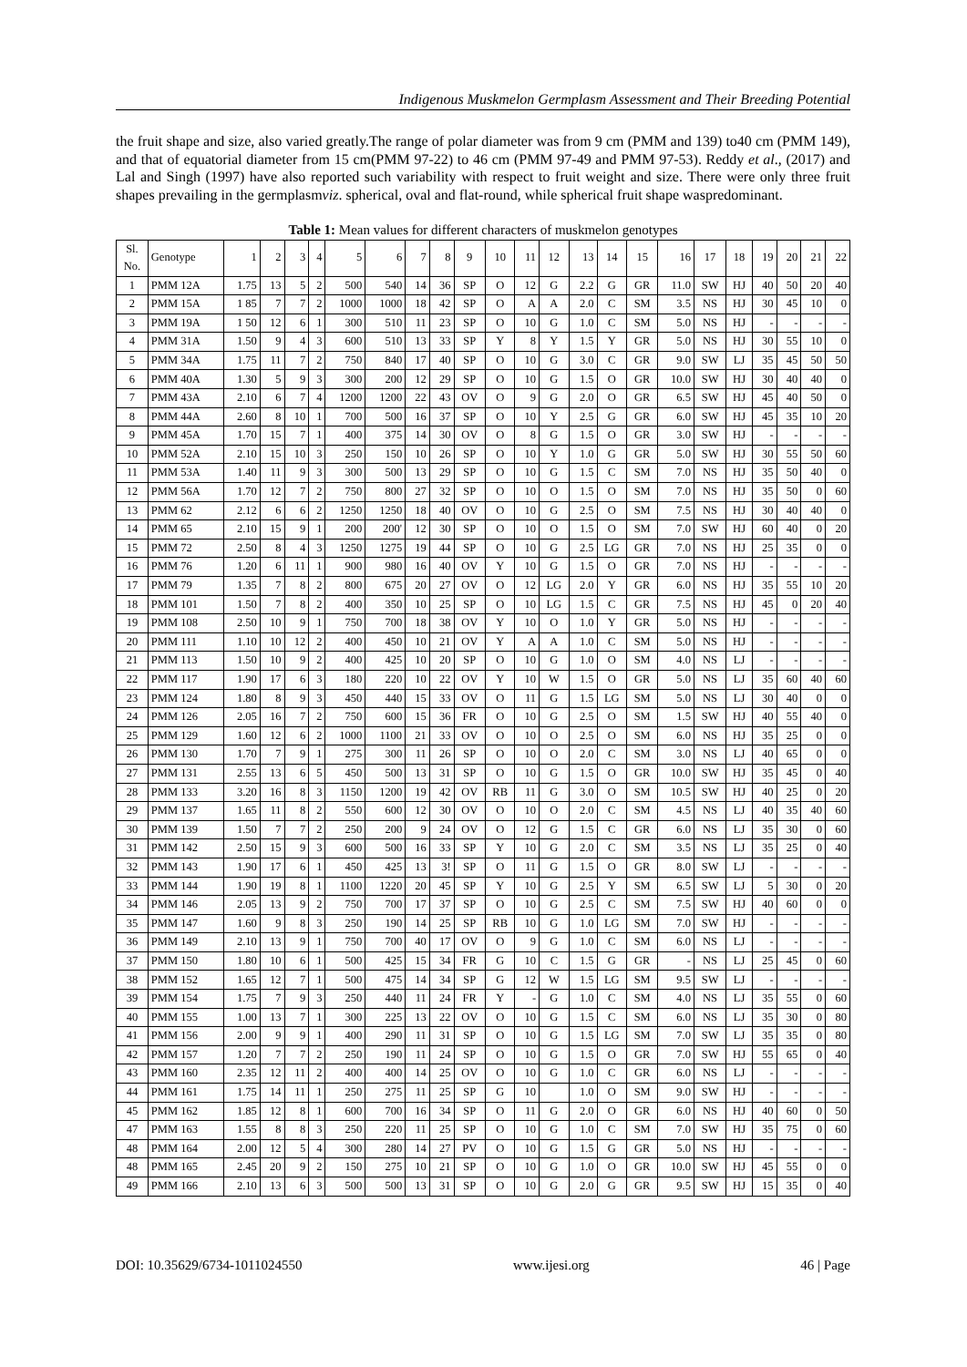Indigenous Muskmelon Germplasm Assessment and Their Breeding Potential
the fruit shape and size, also varied greatly.The range of polar diameter was from 9 cm (PMM and 139) to40 cm (PMM 149), and that of equatorial diameter from 15 cm(PMM 97-22) to 46 cm (PMM 97-49 and PMM 97-53). Reddy et al., (2017) and Lal and Singh (1997) have also reported such variability with respect to fruit weight and size. There were only three fruit shapes prevailing in the germplasmviz. spherical, oval and flat-round, while spherical fruit shape waspredominant.
Table 1: Mean values for different characters of muskmelon genotypes
| Sl. No. | Genotype | 1 | 2 | 3 | 4 | 5 | 6 | 7 | 8 | 9 | 10 | 11 | 12 | 13 | 14 | 15 | 16 | 17 | 18 | 19 | 20 | 21 | 22 |
| 1 | PMM 12A | 1.75 | 13 | 5 | 2 | 500 | 540 | 14 | 36 | SP | O | 12 | G | 2.2 | G | GR | 11.0 | SW | HJ | 40 | 50 | 20 | 40 |
| 2 | PMM 15A | 1 85 | 7 | 7 | 2 | 1000 | 1000 | 18 | 42 | SP | O | A | A | 2.0 | C | SM | 3.5 | NS | HJ | 30 | 45 | 10 | 0 |
| 3 | PMM 19A | 1 50 | 12 | 6 | 1 | 300 | 510 | 11 | 23 | SP | O | 10 | G | 1.0 | C | SM | 5.0 | NS | HJ | - | - | - | - |
| 4 | PMM 31A | 1.50 | 9 | 4 | 3 | 600 | 510 | 13 | 33 | SP | Y | 8 | Y | 1.5 | Y | GR | 5.0 | NS | HJ | 30 | 55 | 10 | 0 |
| 5 | PMM 34A | 1.75 | 11 | 7 | 2 | 750 | 840 | 17 | 40 | SP | O | 10 | G | 3.0 | C | GR | 9.0 | SW | LJ | 35 | 45 | 50 | 50 |
| 6 | PMM 40A | 1.30 | 5 | 9 | 3 | 300 | 200 | 12 | 29 | SP | O | 10 | G | 1.5 | O | GR | 10.0 | SW | HJ | 30 | 40 | 40 | 0 |
| 7 | PMM 43A | 2.10 | 6 | 7 | 4 | 1200 | 1200 | 22 | 43 | OV | O | 9 | G | 2.0 | O | GR | 6.5 | SW | HJ | 45 | 40 | 50 | 0 |
| 8 | PMM 44A | 2.60 | 8 | 10 | 1 | 700 | 500 | 16 | 37 | SP | O | 10 | Y | 2.5 | G | GR | 6.0 | SW | HJ | 45 | 35 | 10 | 20 |
| 9 | PMM 45A | 1.70 | 15 | 7 | 1 | 400 | 375 | 14 | 30 | OV | O | 8 | G | 1.5 | O | GR | 3.0 | SW | HJ | - | - | - | - |
| 10 | PMM 52A | 2.10 | 15 | 10 | 3 | 250 | 150 | 10 | 26 | SP | O | 10 | Y | 1.0 | G | GR | 5.0 | SW | HJ | 30 | 55 | 50 | 60 |
| 11 | PMM 53A | 1.40 | 11 | 9 | 3 | 300 | 500 | 13 | 29 | SP | O | 10 | G | 1.5 | C | SM | 7.0 | NS | HJ | 35 | 50 | 40 | 0 |
| 12 | PMM 56A | 1.70 | 12 | 7 | 2 | 750 | 800 | 27 | 32 | SP | O | 10 | O | 1.5 | O | SM | 7.0 | NS | HJ | 35 | 50 | 0 | 60 |
| 13 | PMM 62 | 2.12 | 6 | 6 | 2 | 1250 | 1250 | 18 | 40 | OV | O | 10 | G | 2.5 | O | SM | 7.5 | NS | HJ | 30 | 40 | 40 | 0 |
| 14 | PMM 65 | 2.10 | 15 | 9 | 1 | 200 | 200' | 12 | 30 | SP | O | 10 | O | 1.5 | O | SM | 7.0 | SW | HJ | 60 | 40 | 0 | 20 |
| 15 | PMM 72 | 2.50 | 8 | 4 | 3 | 1250 | 1275 | 19 | 44 | SP | O | 10 | G | 2.5 | LG | GR | 7.0 | NS | HJ | 25 | 35 | 0 | 0 |
| 16 | PMM 76 | 1.20 | 6 | 11 | 1 | 900 | 980 | 16 | 40 | OV | Y | 10 | G | 1.5 | O | GR | 7.0 | NS | HJ | - | - | - | - |
| 17 | PMM 79 | 1.35 | 7 | 8 | 2 | 800 | 675 | 20 | 27 | OV | O | 12 | LG | 2.0 | Y | GR | 6.0 | NS | HJ | 35 | 55 | 10 | 20 |
| 18 | PMM 101 | 1.50 | 7 | 8 | 2 | 400 | 350 | 10 | 25 | SP | O | 10 | LG | 1.5 | C | GR | 7.5 | NS | HJ | 45 | 0 | 20 | 40 |
| 19 | PMM 108 | 2.50 | 10 | 9 | 1 | 750 | 700 | 18 | 38 | OV | Y | 10 | O | 1.0 | Y | GR | 5.0 | NS | HJ | - | - | - | - |
| 20 | PMM 111 | 1.10 | 10 | 12 | 2 | 400 | 450 | 10 | 21 | OV | Y | A | A | 1.0 | C | SM | 5.0 | NS | HJ | - | - | - | - |
| 21 | PMM 113 | 1.50 | 10 | 9 | 2 | 400 | 425 | 10 | 20 | SP | O | 10 | G | 1.0 | O | SM | 4.0 | NS | LJ | - | - | - | - |
| 22 | PMM 117 | 1.90 | 17 | 6 | 3 | 180 | 220 | 10 | 22 | OV | Y | 10 | W | 1.5 | O | GR | 5.0 | NS | LJ | 35 | 60 | 40 | 60 |
| 23 | PMM 124 | 1.80 | 8 | 9 | 3 | 450 | 440 | 15 | 33 | OV | O | 11 | G | 1.5 | LG | SM | 5.0 | NS | LJ | 30 | 40 | 0 | 0 |
| 24 | PMM 126 | 2.05 | 16 | 7 | 2 | 750 | 600 | 15 | 36 | FR | O | 10 | G | 2.5 | O | SM | 1.5 | SW | HJ | 40 | 55 | 40 | 0 |
| 25 | PMM 129 | 1.60 | 12 | 6 | 2 | 1000 | 1100 | 21 | 33 | OV | O | 10 | O | 2.5 | O | SM | 6.0 | NS | HJ | 35 | 25 | 0 | 0 |
| 26 | PMM 130 | 1.70 | 7 | 9 | 1 | 275 | 300 | 11 | 26 | SP | O | 10 | O | 2.0 | C | SM | 3.0 | NS | LJ | 40 | 65 | 0 | 0 |
| 27 | PMM 131 | 2.55 | 13 | 6 | 5 | 450 | 500 | 13 | 31 | SP | O | 10 | G | 1.5 | O | GR | 10.0 | SW | HJ | 35 | 45 | 0 | 40 |
| 28 | PMM 133 | 3.20 | 16 | 8 | 3 | 1150 | 1200 | 19 | 42 | OV | RB | 11 | G | 3.0 | O | SM | 10.5 | SW | HJ | 40 | 25 | 0 | 20 |
| 29 | PMM 137 | 1.65 | 11 | 8 | 2 | 550 | 600 | 12 | 30 | OV | O | 10 | O | 2.0 | C | SM | 4.5 | NS | LJ | 40 | 35 | 40 | 60 |
| 30 | PMM 139 | 1.50 | 7 | 7 | 2 | 250 | 200 | 9 | 24 | OV | O | 12 | G | 1.5 | C | GR | 6.0 | NS | LJ | 35 | 30 | 0 | 60 |
| 31 | PMM 142 | 2.50 | 15 | 9 | 3 | 600 | 500 | 16 | 33 | SP | Y | 10 | G | 2.0 | C | SM | 3.5 | NS | LJ | 35 | 25 | 0 | 40 |
| 32 | PMM 143 | 1.90 | 17 | 6 | 1 | 450 | 425 | 13 | 3! | SP | O | 11 | G | 1.5 | O | GR | 8.0 | SW | LJ | - | - | - | - |
| 33 | PMM 144 | 1.90 | 19 | 8 | 1 | 1100 | 1220 | 20 | 45 | SP | Y | 10 | G | 2.5 | Y | SM | 6.5 | SW | LJ | 5 | 30 | 0 | 20 |
| 34 | PMM 146 | 2.05 | 13 | 9 | 2 | 750 | 700 | 17 | 37 | SP | O | 10 | G | 2.5 | C | SM | 7.5 | SW | HJ | 40 | 60 | 0 | 0 |
| 35 | PMM 147 | 1.60 | 9 | 8 | 3 | 250 | 190 | 14 | 25 | SP | RB | 10 | G | 1.0 | LG | SM | 7.0 | SW | HJ | - | - | - | - |
| 36 | PMM 149 | 2.10 | 13 | 9 | 1 | 750 | 700 | 40 | 17 | OV | O | 9 | G | 1.0 | C | SM | 6.0 | NS | LJ | - | - | - | - |
| 37 | PMM 150 | 1.80 | 10 | 6 | 1 | 500 | 425 | 15 | 34 | FR | G | 10 | C | 1.5 | G | GR | - | NS | LJ | 25 | 45 | 0 | 60 |
| 38 | PMM 152 | 1.65 | 12 | 7 | 1 | 500 | 475 | 14 | 34 | SP | G | 12 | W | 1.5 | LG | SM | 9.5 | SW | LJ | - | - | - | - |
| 39 | PMM 154 | 1.75 | 7 | 9 | 3 | 250 | 440 | 11 | 24 | FR | Y | - | G | 1.0 | C | SM | 4.0 | NS | LJ | 35 | 55 | 0 | 60 |
| 40 | PMM 155 | 1.00 | 13 | 7 | 1 | 300 | 225 | 13 | 22 | OV | O | 10 | G | 1.5 | C | SM | 6.0 | NS | LJ | 35 | 30 | 0 | 80 |
| 41 | PMM 156 | 2.00 | 9 | 9 | 1 | 400 | 290 | 11 | 31 | SP | O | 10 | G | 1.5 | LG | SM | 7.0 | SW | LJ | 35 | 35 | 0 | 80 |
| 42 | PMM 157 | 1.20 | 7 | 7 | 2 | 250 | 190 | 11 | 24 | SP | O | 10 | G | 1.5 | O | GR | 7.0 | SW | HJ | 55 | 65 | 0 | 40 |
| 43 | PMM 160 | 2.35 | 12 | 11 | 2 | 400 | 400 | 14 | 25 | OV | O | 10 | G | 1.0 | C | GR | 6.0 | NS | LJ | - | - | - | - |
| 44 | PMM 161 | 1.75 | 14 | 11 | 1 | 250 | 275 | 11 | 25 | SP | G | 10 | | 1.0 | O | SM | 9.0 | SW | HJ | - | - | - | - |
| 45 | PMM 162 | 1.85 | 12 | 8 | 1 | 600 | 700 | 16 | 34 | SP | O | 11 | G | 2.0 | O | GR | 6.0 | NS | HJ | 40 | 60 | 0 | 50 |
| 47 | PMM 163 | 1.55 | 8 | 8 | 3 | 250 | 220 | 11 | 25 | SP | O | 10 | G | 1.0 | C | SM | 7.0 | SW | HJ | 35 | 75 | 0 | 60 |
| 48 | PMM 164 | 2.00 | 12 | 5 | 4 | 300 | 280 | 14 | 27 | PV | O | 10 | G | 1.5 | G | GR | 5.0 | NS | HJ | - | - | - | - |
| 48 | PMM 165 | 2.45 | 20 | 9 | 2 | 150 | 275 | 10 | 21 | SP | O | 10 | G | 1.0 | O | GR | 10.0 | SW | HJ | 45 | 55 | 0 | 0 |
| 49 | PMM 166 | 2.10 | 13 | 6 | 3 | 500 | 500 | 13 | 31 | SP | O | 10 | G | 2.0 | G | GR | 9.5 | SW | HJ | 15 | 35 | 0 | 40 |
DOI: 10.35629/6734-1011024550 www.ijesi.org 46 | Page